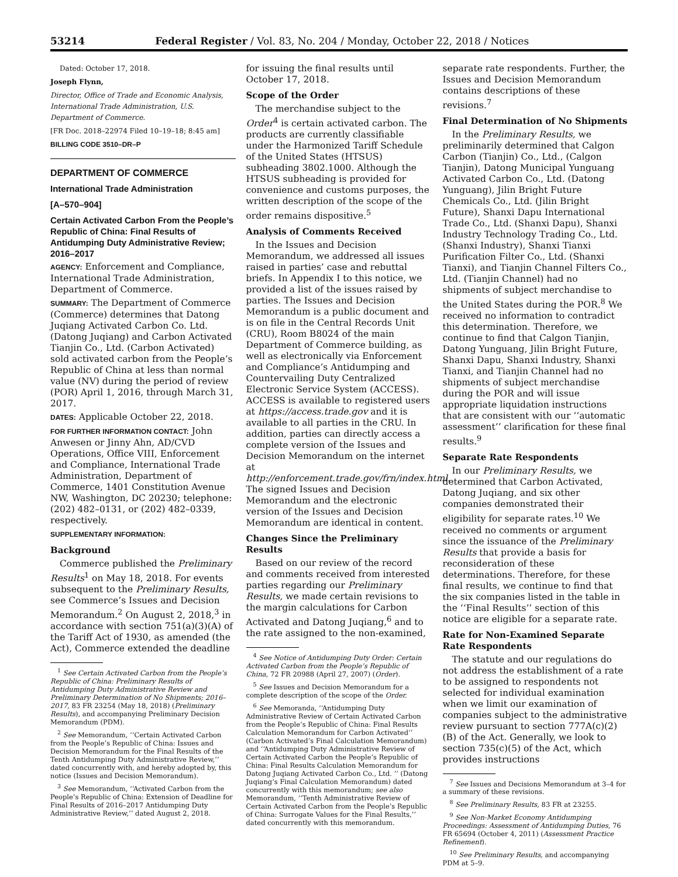53214 Federal Register / Vol. 83, No. 204 / Monday, October 22, 2018 / Notices
Dated: October 17, 2018.
Joseph Flynn,
Director, Office of Trade and Economic Analysis, International Trade Administration, U.S. Department of Commerce.
[FR Doc. 2018–22974 Filed 10–19–18; 8:45 am]
BILLING CODE 3510–DR–P
DEPARTMENT OF COMMERCE
International Trade Administration
[A–570–904]
Certain Activated Carbon From the People’s Republic of China: Final Results of Antidumping Duty Administrative Review; 2016–2017
AGENCY: Enforcement and Compliance, International Trade Administration, Department of Commerce.
SUMMARY: The Department of Commerce (Commerce) determines that Datong Juqiang Activated Carbon Co. Ltd. (Datong Juqiang) and Carbon Activated Tianjin Co., Ltd. (Carbon Activated) sold activated carbon from the People’s Republic of China at less than normal value (NV) during the period of review (POR) April 1, 2016, through March 31, 2017.
DATES: Applicable October 22, 2018.
FOR FURTHER INFORMATION CONTACT: John Anwesen or Jinny Ahn, AD/CVD Operations, Office VIII, Enforcement and Compliance, International Trade Administration, Department of Commerce, 1401 Constitution Avenue NW, Washington, DC 20230; telephone: (202) 482–0131, or (202) 482–0339, respectively.
SUPPLEMENTARY INFORMATION:
Background
Commerce published the Preliminary Results<sup>1</sup> on May 18, 2018. For events subsequent to the Preliminary Results, see Commerce’s Issues and Decision Memorandum.<sup>2</sup> On August 2, 2018,<sup>3</sup> in accordance with section 751(a)(3)(A) of the Tariff Act of 1930, as amended (the Act), Commerce extended the deadline
<sup>1</sup> See Certain Activated Carbon from the People’s Republic of China: Preliminary Results of Antidumping Duty Administrative Review and Preliminary Determination of No Shipments; 2016–2017, 83 FR 23254 (May 18, 2018) (Preliminary Results), and accompanying Preliminary Decision Memorandum (PDM).
<sup>2</sup> See Memorandum, ‘‘Certain Activated Carbon from the People’s Republic of China: Issues and Decision Memorandum for the Final Results of the Tenth Antidumping Duty Administrative Review,’’ dated concurrently with, and hereby adopted by, this notice (Issues and Decision Memorandum).
<sup>3</sup> See Memorandum, ‘‘Activated Carbon from the People’s Republic of China: Extension of Deadline for Final Results of 2016–2017 Antidumping Duty Administrative Review,’’ dated August 2, 2018.
for issuing the final results until October 17, 2018.
Scope of the Order
The merchandise subject to the Order<sup>4</sup> is certain activated carbon. The products are currently classifiable under the Harmonized Tariff Schedule of the United States (HTSUS) subheading 3802.1000. Although the HTSUS subheading is provided for convenience and customs purposes, the written description of the scope of the order remains dispositive.<sup>5</sup>
Analysis of Comments Received
In the Issues and Decision Memorandum, we addressed all issues raised in parties’ case and rebuttal briefs. In Appendix I to this notice, we provided a list of the issues raised by parties. The Issues and Decision Memorandum is a public document and is on file in the Central Records Unit (CRU), Room B8024 of the main Department of Commerce building, as well as electronically via Enforcement and Compliance’s Antidumping and Countervailing Duty Centralized Electronic Service System (ACCESS). ACCESS is available to registered users at https://access.trade.gov and it is available to all parties in the CRU. In addition, parties can directly access a complete version of the Issues and Decision Memorandum on the internet at http://enforcement.trade.gov/frn/index.html. The signed Issues and Decision Memorandum and the electronic version of the Issues and Decision Memorandum are identical in content.
Changes Since the Preliminary Results
Based on our review of the record and comments received from interested parties regarding our Preliminary Results, we made certain revisions to the margin calculations for Carbon Activated and Datong Juqiang,<sup>6</sup> and to the rate assigned to the non-examined,
<sup>4</sup> See Notice of Antidumping Duty Order: Certain Activated Carbon from the People’s Republic of China, 72 FR 20988 (April 27, 2007) (Order).
<sup>5</sup> See Issues and Decision Memorandum for a complete description of the scope of the Order.
<sup>6</sup> See Memoranda, ‘‘Antidumping Duty Administrative Review of Certain Activated Carbon from the People’s Republic of China: Final Results Calculation Memorandum for Carbon Activated’’ (Carbon Activated’s Final Calculation Memorandum) and ‘‘Antidumping Duty Administrative Review of Certain Activated Carbon the People’s Republic of China: Final Results Calculation Memorandum for Datong Juqiang Activated Carbon Co., Ltd. ’’ (Datong Juqiang’s Final Calculation Memorandum) dated concurrently with this memorandum; see also Memorandum, ‘‘Tenth Administrative Review of Certain Activated Carbon from the People’s Republic of China: Surrogate Values for the Final Results,’’ dated concurrently with this memorandum.
separate rate respondents. Further, the Issues and Decision Memorandum contains descriptions of these revisions.<sup>7</sup>
Final Determination of No Shipments
In the Preliminary Results, we preliminarily determined that Calgon Carbon (Tianjin) Co., Ltd., (Calgon Tianjin), Datong Municipal Yunguang Activated Carbon Co., Ltd. (Datong Yunguang), Jilin Bright Future Chemicals Co., Ltd. (Jilin Bright Future), Shanxi Dapu International Trade Co., Ltd. (Shanxi Dapu), Shanxi Industry Technology Trading Co., Ltd. (Shanxi Industry), Shanxi Tianxi Purification Filter Co., Ltd. (Shanxi Tianxi), and Tianjin Channel Filters Co., Ltd. (Tianjin Channel) had no shipments of subject merchandise to the United States during the POR.<sup>8</sup> We received no information to contradict this determination. Therefore, we continue to find that Calgon Tianjin, Datong Yunguang, Jilin Bright Future, Shanxi Dapu, Shanxi Industry, Shanxi Tianxi, and Tianjin Channel had no shipments of subject merchandise during the POR and will issue appropriate liquidation instructions that are consistent with our ‘‘automatic assessment’’ clarification for these final results.<sup>9</sup>
Separate Rate Respondents
In our Preliminary Results, we determined that Carbon Activated, Datong Juqiang, and six other companies demonstrated their eligibility for separate rates.<sup>10</sup> We received no comments or argument since the issuance of the Preliminary Results that provide a basis for reconsideration of these determinations. Therefore, for these final results, we continue to find that the six companies listed in the table in the ‘‘Final Results’’ section of this notice are eligible for a separate rate.
Rate for Non-Examined Separate Rate Respondents
The statute and our regulations do not address the establishment of a rate to be assigned to respondents not selected for individual examination when we limit our examination of companies subject to the administrative review pursuant to section 777A(c)(2)(B) of the Act. Generally, we look to section 735(c)(5) of the Act, which provides instructions
<sup>7</sup> See Issues and Decisions Memorandum at 3–4 for a summary of these revisions.
<sup>8</sup> See Preliminary Results, 83 FR at 23255.
<sup>9</sup> See Non-Market Economy Antidumping Proceedings: Assessment of Antidumping Duties, 76 FR 65694 (October 4, 2011) (Assessment Practice Refinement).
<sup>10</sup> See Preliminary Results, and accompanying PDM at 5–9.